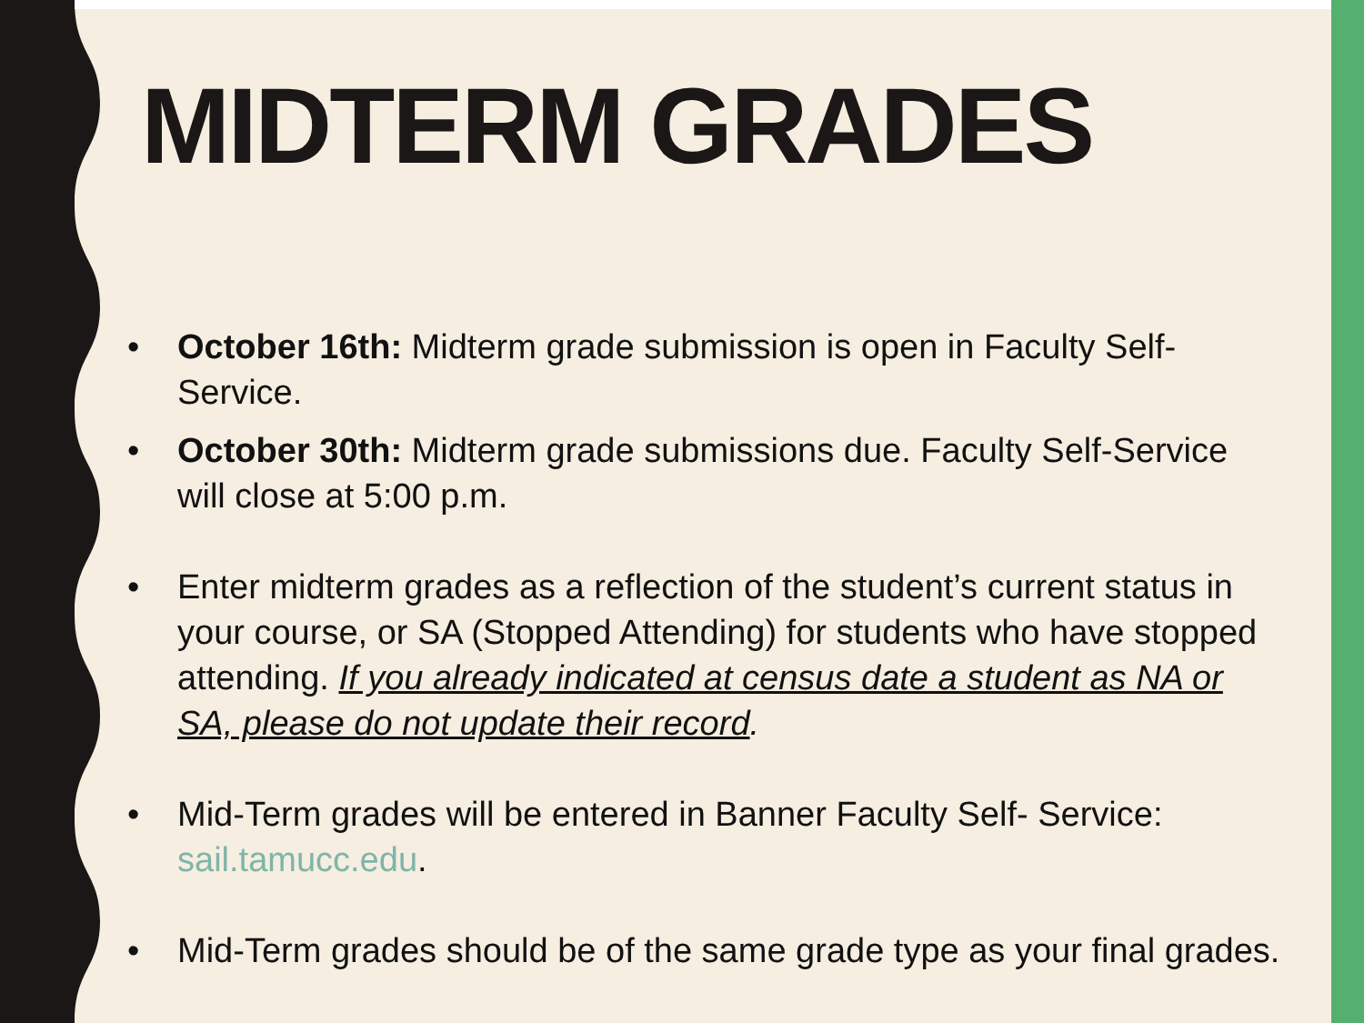MIDTERM GRADES
• October 16th: Midterm grade submission is open in Faculty Self-Service.
• October 30th: Midterm grade submissions due. Faculty Self-Service will close at 5:00 p.m.
• Enter midterm grades as a reflection of the student’s current status in your course, or SA (Stopped Attending) for students who have stopped attending. If you already indicated at census date a student as NA or SA, please do not update their record.
• Mid-Term grades will be entered in Banner Faculty Self- Service: sail.tamucc.edu.
• Mid-Term grades should be of the same grade type as your final grades.